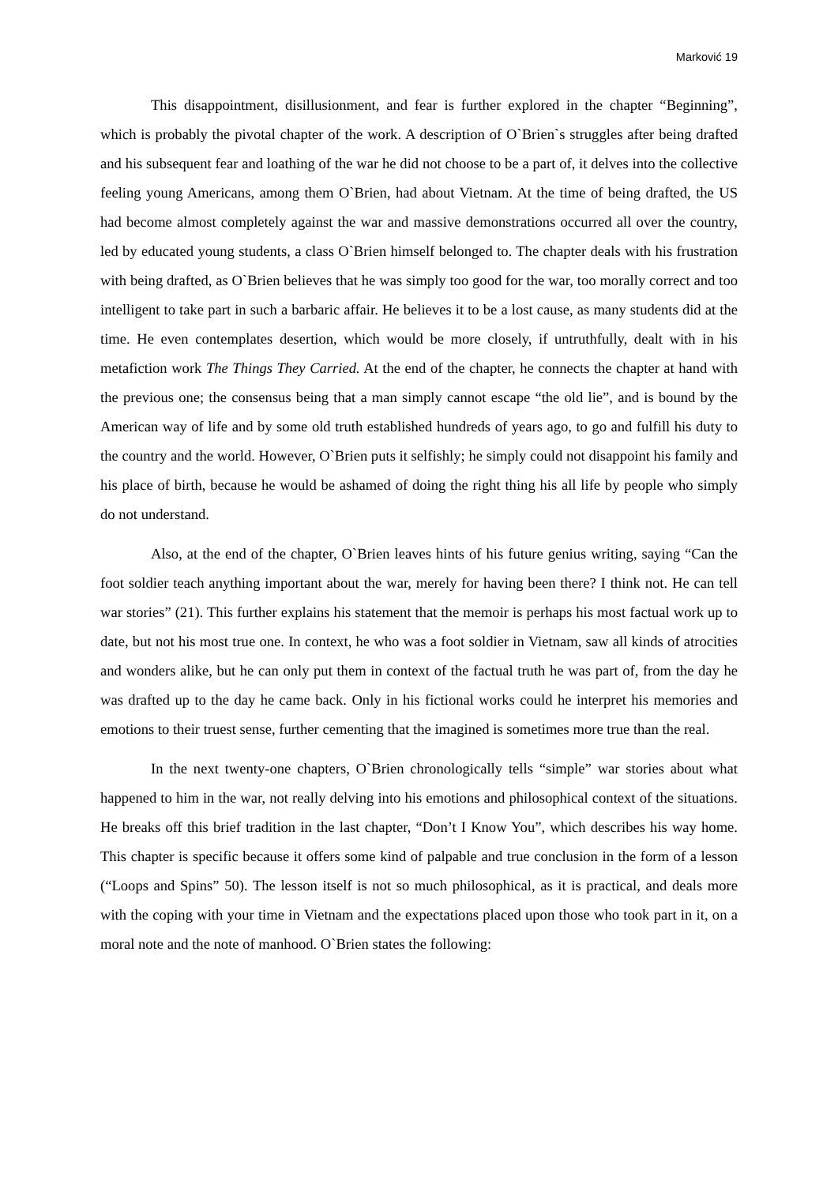Marković 19
This disappointment, disillusionment, and fear is further explored in the chapter “Beginning”, which is probably the pivotal chapter of the work. A description of O`Brien`s struggles after being drafted and his subsequent fear and loathing of the war he did not choose to be a part of, it delves into the collective feeling young Americans, among them O`Brien, had about Vietnam. At the time of being drafted, the US had become almost completely against the war and massive demonstrations occurred all over the country, led by educated young students, a class O`Brien himself belonged to. The chapter deals with his frustration with being drafted, as O`Brien believes that he was simply too good for the war, too morally correct and too intelligent to take part in such a barbaric affair. He believes it to be a lost cause, as many students did at the time. He even contemplates desertion, which would be more closely, if untruthfully, dealt with in his metafiction work The Things They Carried. At the end of the chapter, he connects the chapter at hand with the previous one; the consensus being that a man simply cannot escape “the old lie”, and is bound by the American way of life and by some old truth established hundreds of years ago, to go and fulfill his duty to the country and the world. However, O`Brien puts it selfishly; he simply could not disappoint his family and his place of birth, because he would be ashamed of doing the right thing his all life by people who simply do not understand.
Also, at the end of the chapter, O`Brien leaves hints of his future genius writing, saying “Can the foot soldier teach anything important about the war, merely for having been there? I think not. He can tell war stories” (21). This further explains his statement that the memoir is perhaps his most factual work up to date, but not his most true one. In context, he who was a foot soldier in Vietnam, saw all kinds of atrocities and wonders alike, but he can only put them in context of the factual truth he was part of, from the day he was drafted up to the day he came back. Only in his fictional works could he interpret his memories and emotions to their truest sense, further cementing that the imagined is sometimes more true than the real.
In the next twenty-one chapters, O`Brien chronologically tells “simple” war stories about what happened to him in the war, not really delving into his emotions and philosophical context of the situations. He breaks off this brief tradition in the last chapter, “Don’t I Know You”, which describes his way home. This chapter is specific because it offers some kind of palpable and true conclusion in the form of a lesson (“Loops and Spins” 50). The lesson itself is not so much philosophical, as it is practical, and deals more with the coping with your time in Vietnam and the expectations placed upon those who took part in it, on a moral note and the note of manhood. O`Brien states the following: